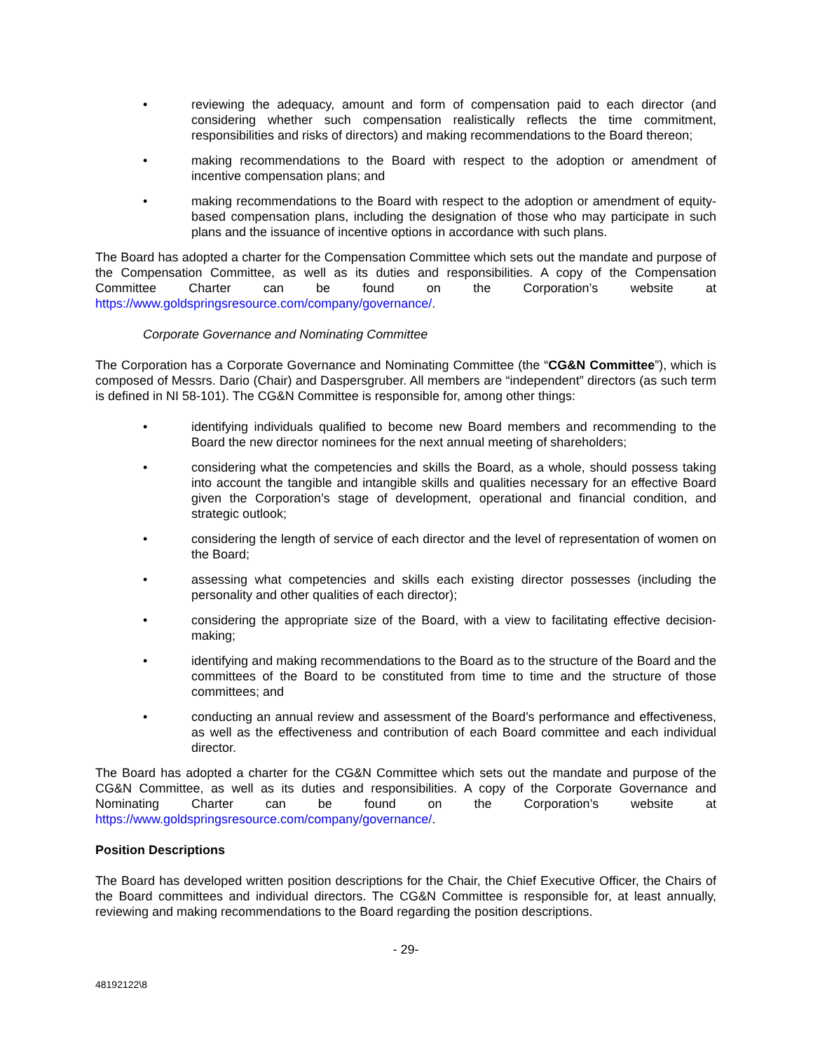• reviewing the adequacy, amount and form of compensation paid to each director (and considering whether such compensation realistically reflects the time commitment, responsibilities and risks of directors) and making recommendations to the Board thereon;
• making recommendations to the Board with respect to the adoption or amendment of incentive compensation plans; and
• making recommendations to the Board with respect to the adoption or amendment of equity-based compensation plans, including the designation of those who may participate in such plans and the issuance of incentive options in accordance with such plans.
The Board has adopted a charter for the Compensation Committee which sets out the mandate and purpose of the Compensation Committee, as well as its duties and responsibilities. A copy of the Compensation Committee Charter can be found on the Corporation’s website at https://www.goldspringsresource.com/company/governance/.
Corporate Governance and Nominating Committee
The Corporation has a Corporate Governance and Nominating Committee (the “CG&N Committee”), which is composed of Messrs. Dario (Chair) and Daspersgruber. All members are “independent” directors (as such term is defined in NI 58-101). The CG&N Committee is responsible for, among other things:
• identifying individuals qualified to become new Board members and recommending to the Board the new director nominees for the next annual meeting of shareholders;
• considering what the competencies and skills the Board, as a whole, should possess taking into account the tangible and intangible skills and qualities necessary for an effective Board given the Corporation’s stage of development, operational and financial condition, and strategic outlook;
• considering the length of service of each director and the level of representation of women on the Board;
• assessing what competencies and skills each existing director possesses (including the personality and other qualities of each director);
• considering the appropriate size of the Board, with a view to facilitating effective decision-making;
• identifying and making recommendations to the Board as to the structure of the Board and the committees of the Board to be constituted from time to time and the structure of those committees; and
• conducting an annual review and assessment of the Board’s performance and effectiveness, as well as the effectiveness and contribution of each Board committee and each individual director.
The Board has adopted a charter for the CG&N Committee which sets out the mandate and purpose of the CG&N Committee, as well as its duties and responsibilities. A copy of the Corporate Governance and Nominating Charter can be found on the Corporation’s website at https://www.goldspringsresource.com/company/governance/.
Position Descriptions
The Board has developed written position descriptions for the Chair, the Chief Executive Officer, the Chairs of the Board committees and individual directors. The CG&N Committee is responsible for, at least annually, reviewing and making recommendations to the Board regarding the position descriptions.
- 29-
48192122\8